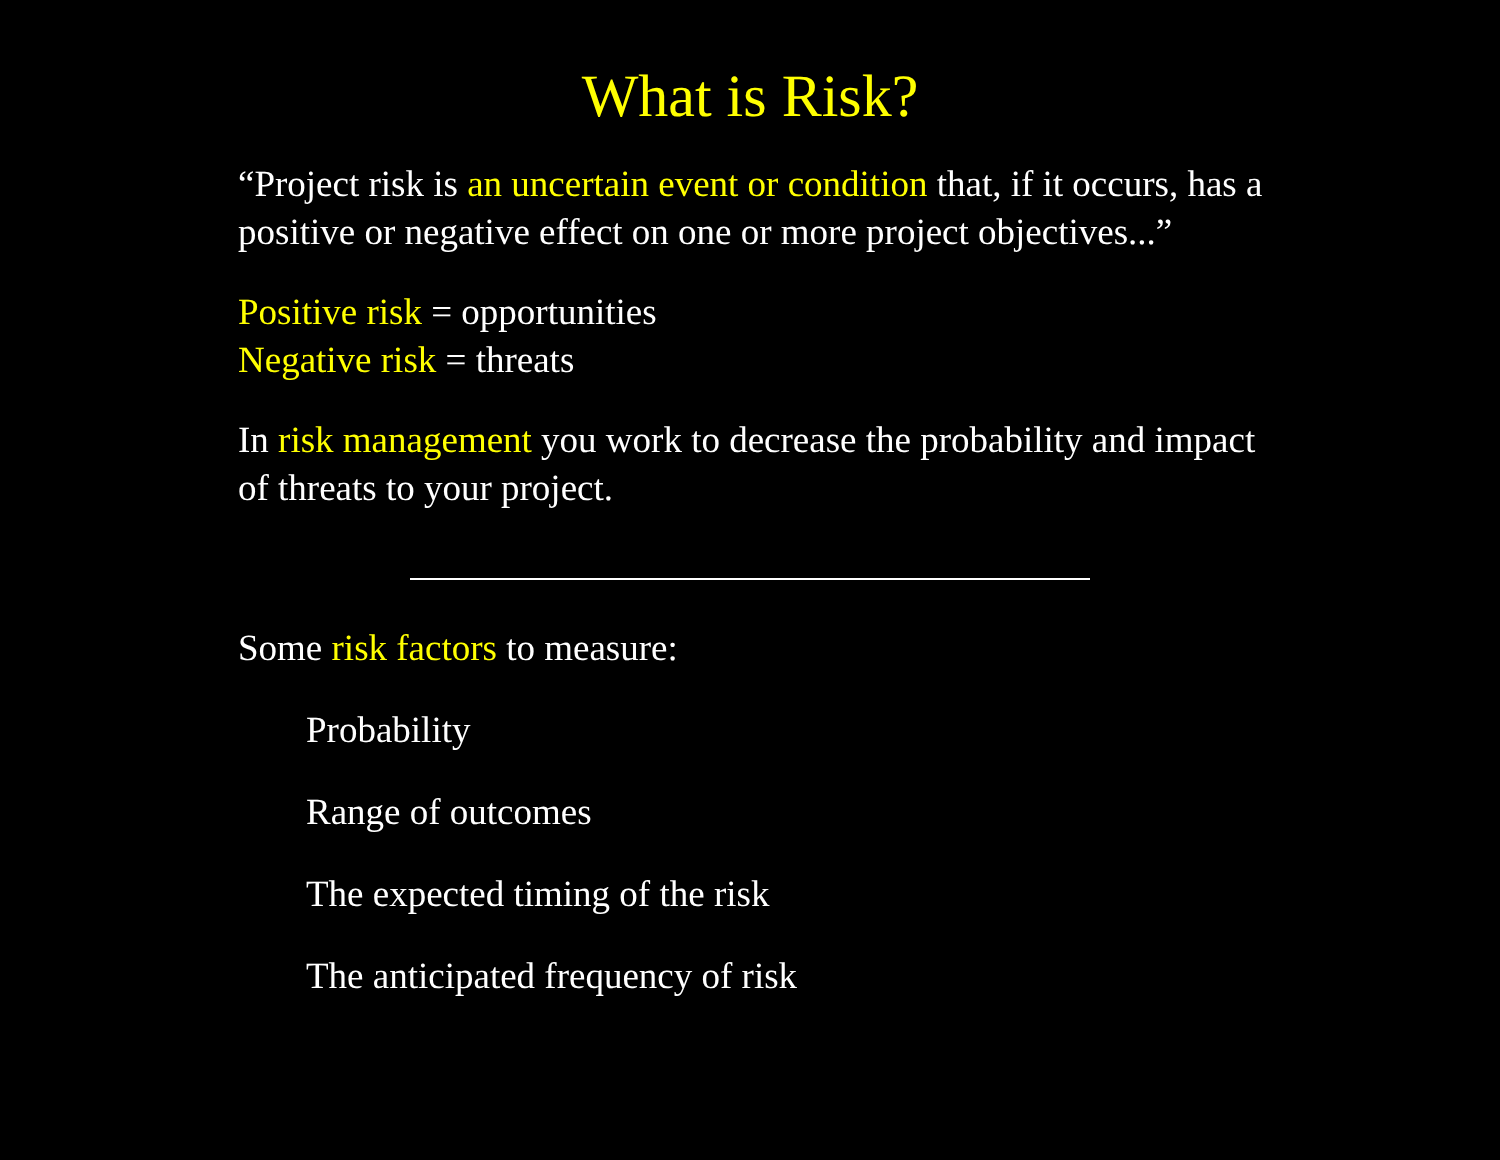What is Risk?
“Project risk is an uncertain event or condition that, if it occurs, has a positive or negative effect on one or more project objectives...”
Positive risk = opportunities
Negative risk = threats
In risk management you work to decrease the probability and impact of threats to your project.
Some risk factors to measure:
Probability
Range of outcomes
The expected timing of the risk
The anticipated frequency of risk